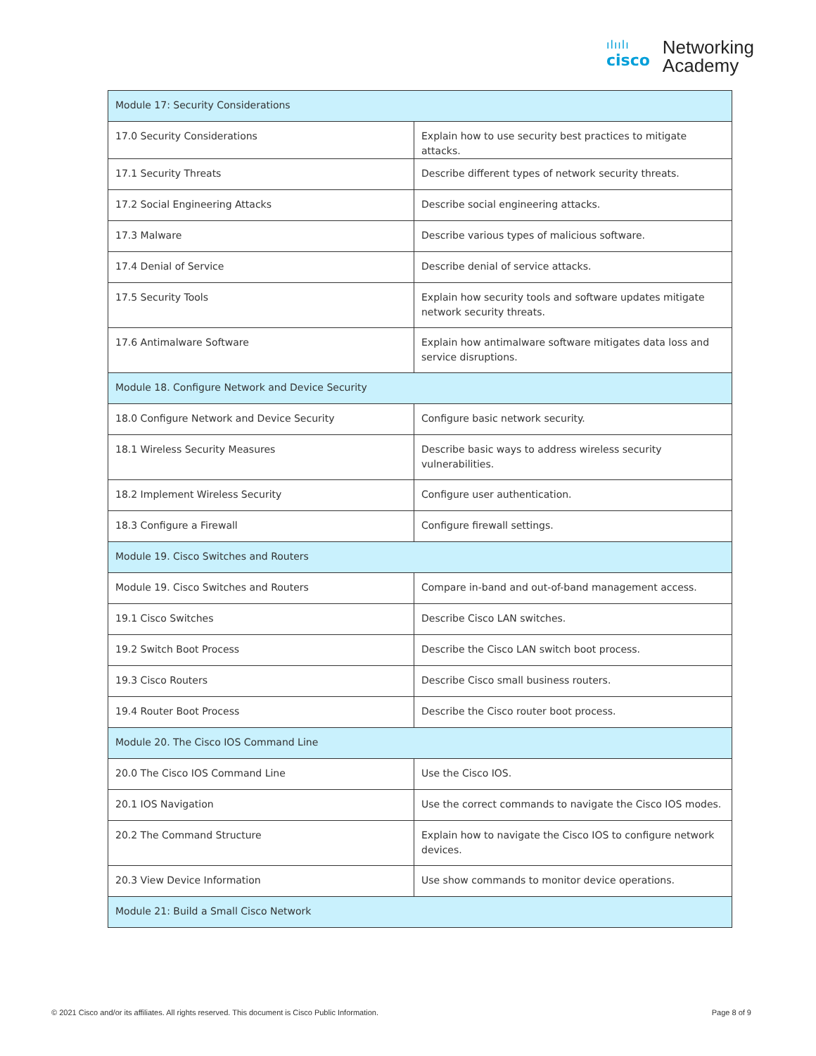ılıılı
cisco
Networking
Academy
| Module 17: Security Considerations | |
| 17.0 Security Considerations | Explain how to use security best practices to mitigate attacks. |
| 17.1 Security Threats | Describe different types of network security threats. |
| 17.2 Social Engineering Attacks | Describe social engineering attacks. |
| 17.3 Malware | Describe various types of malicious software. |
| 17.4 Denial of Service | Describe denial of service attacks. |
| 17.5 Security Tools | Explain how security tools and software updates mitigate network security threats. |
| 17.6 Antimalware Software | Explain how antimalware software mitigates data loss and service disruptions. |
| Module 18. Configure Network and Device Security | |
| 18.0 Configure Network and Device Security | Configure basic network security. |
| 18.1 Wireless Security Measures | Describe basic ways to address wireless security vulnerabilities. |
| 18.2 Implement Wireless Security | Configure user authentication. |
| 18.3 Configure a Firewall | Configure firewall settings. |
| Module 19. Cisco Switches and Routers | |
| Module 19. Cisco Switches and Routers | Compare in-band and out-of-band management access. |
| 19.1 Cisco Switches | Describe Cisco LAN switches. |
| 19.2 Switch Boot Process | Describe the Cisco LAN switch boot process. |
| 19.3 Cisco Routers | Describe Cisco small business routers. |
| 19.4 Router Boot Process | Describe the Cisco router boot process. |
| Module 20. The Cisco IOS Command Line | |
| 20.0 The Cisco IOS Command Line | Use the Cisco IOS. |
| 20.1 IOS Navigation | Use the correct commands to navigate the Cisco IOS modes. |
| 20.2 The Command Structure | Explain how to navigate the Cisco IOS to configure network devices. |
| 20.3 View Device Information | Use show commands to monitor device operations. |
| Module 21: Build a Small Cisco Network | |
© 2021 Cisco and/or its affiliates. All rights reserved. This document is Cisco Public Information. Page 8 of 9